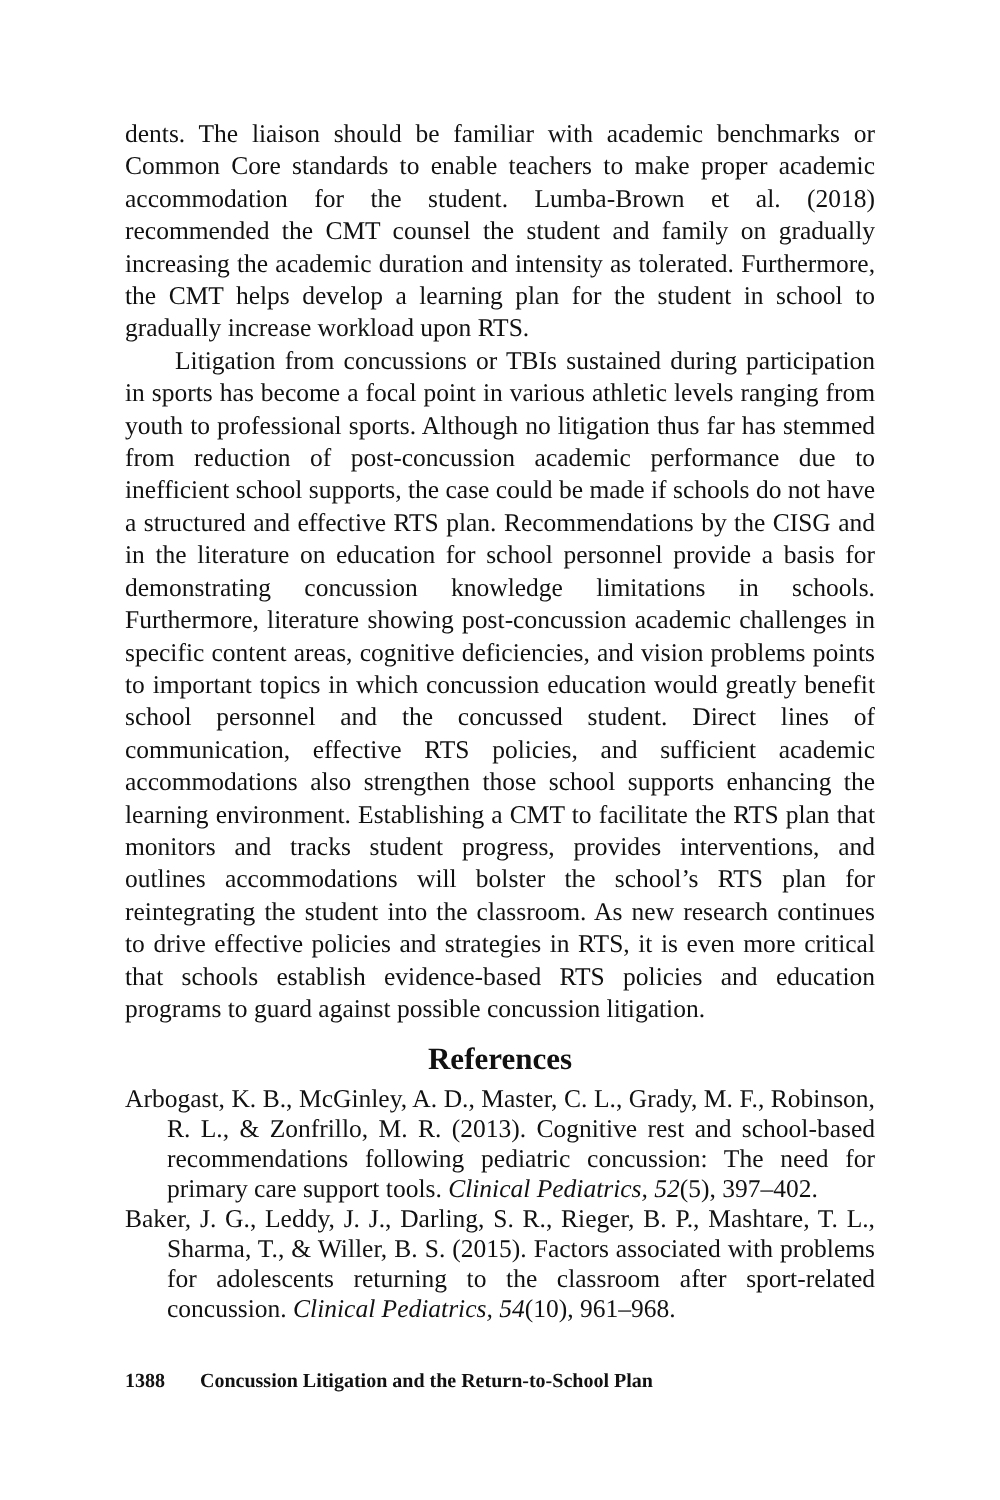dents. The liaison should be familiar with academic benchmarks or Common Core standards to enable teachers to make proper academic accommodation for the student. Lumba-Brown et al. (2018) recommended the CMT counsel the student and family on gradually increasing the academic duration and intensity as tolerated. Furthermore, the CMT helps develop a learning plan for the student in school to gradually increase workload upon RTS.
Litigation from concussions or TBIs sustained during participation in sports has become a focal point in various athletic levels ranging from youth to professional sports. Although no litigation thus far has stemmed from reduction of post-concussion academic performance due to inefficient school supports, the case could be made if schools do not have a structured and effective RTS plan. Recommendations by the CISG and in the literature on education for school personnel provide a basis for demonstrating concussion knowledge limitations in schools. Furthermore, literature showing post-concussion academic challenges in specific content areas, cognitive deficiencies, and vision problems points to important topics in which concussion education would greatly benefit school personnel and the concussed student. Direct lines of communication, effective RTS policies, and sufficient academic accommodations also strengthen those school supports enhancing the learning environment. Establishing a CMT to facilitate the RTS plan that monitors and tracks student progress, provides interventions, and outlines accommodations will bolster the school’s RTS plan for reintegrating the student into the classroom. As new research continues to drive effective policies and strategies in RTS, it is even more critical that schools establish evidence-based RTS policies and education programs to guard against possible concussion litigation.
References
Arbogast, K. B., McGinley, A. D., Master, C. L., Grady, M. F., Robinson, R. L., & Zonfrillo, M. R. (2013). Cognitive rest and school-based recommendations following pediatric concussion: The need for primary care support tools. Clinical Pediatrics, 52(5), 397–402.
Baker, J. G., Leddy, J. J., Darling, S. R., Rieger, B. P., Mashtare, T. L., Sharma, T., & Willer, B. S. (2015). Factors associated with problems for adolescents returning to the classroom after sport-related concussion. Clinical Pediatrics, 54(10), 961–968.
1388 Concussion Litigation and the Return-to-School Plan